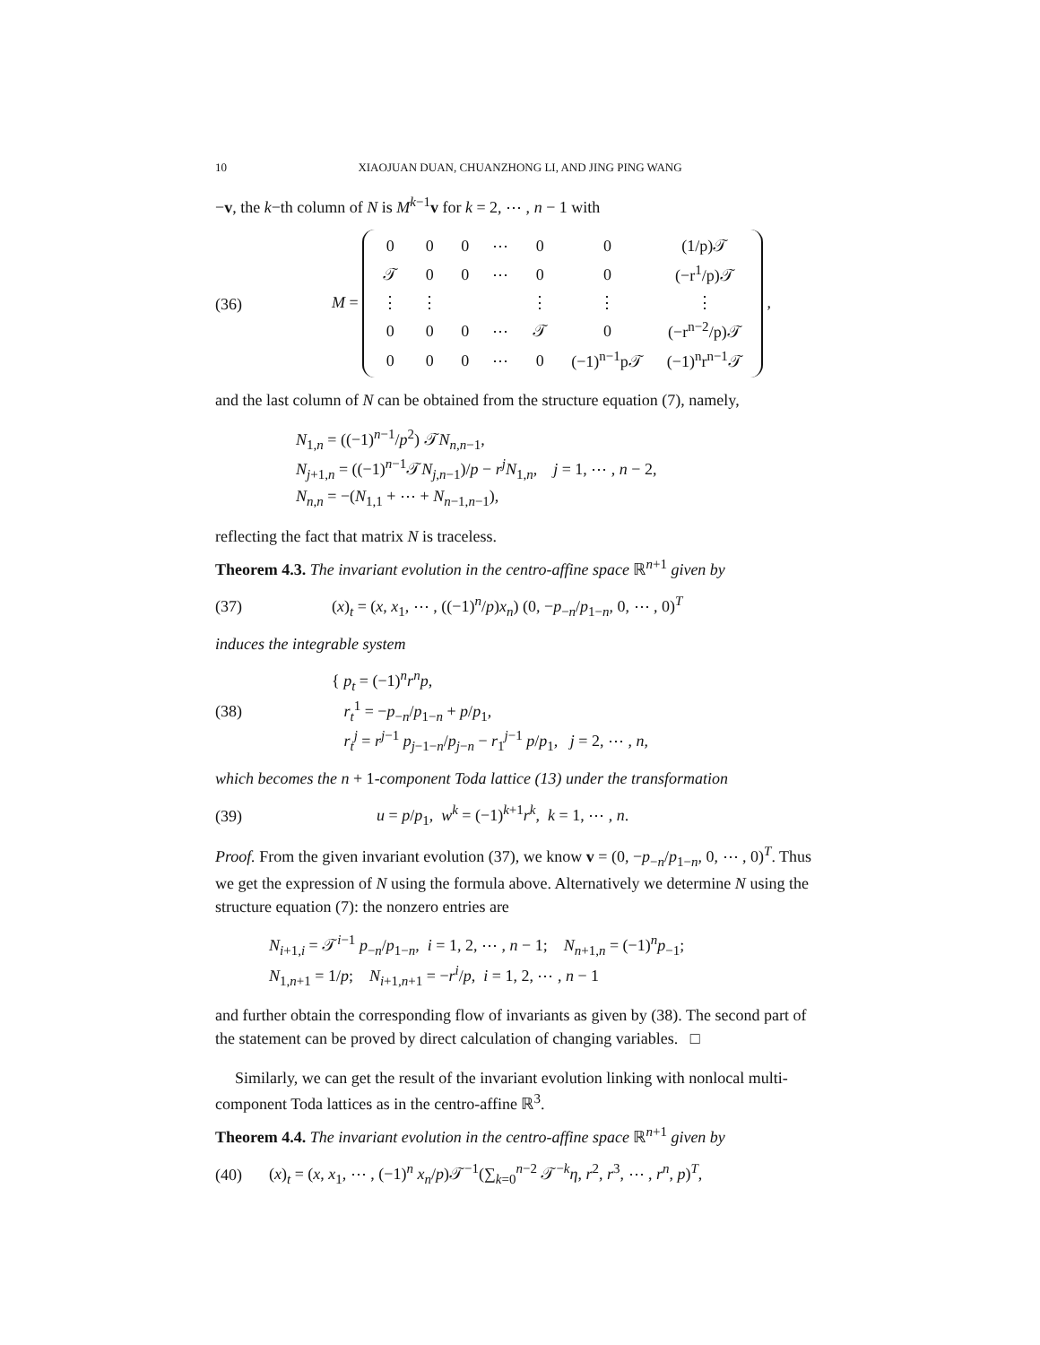10 XIAOJUAN DUAN, CHUANZHONG LI, AND JING PING WANG
−v, the k−th column of N is M<sup>k−1</sup>v for k = 2, ⋯ , n − 1 with
(36) M =
| 0 | 0 | 0 | ⋯ | 0 | 0 | (1/p)𝒯 |
| 𝒯 | 0 | 0 | ⋯ | 0 | 0 | (−r<sup>1</sup>/p)𝒯 |
| ⋮ | ⋮ | | | ⋮ | ⋮ | ⋮ |
| 0 | 0 | 0 | ⋯ | 𝒯 | 0 | (−r<sup>n−2</sup>/p)𝒯 |
| 0 | 0 | 0 | ⋯ | 0 | (−1)<sup>n−1</sup>p𝒯 | (−1)<sup>n</sup>r<sup>n−1</sup>𝒯 |
,
and the last column of N can be obtained from the structure equation (7), namely,
N<sub>1,n</sub> = ((−1)<sup>n−1</sup>/p<sup>2</sup>) 𝒯N<sub>n,n−1</sub>,
N<sub>j+1,n</sub> = ((−1)<sup>n−1</sup>𝒯N<sub>j,n−1</sub>)/p − r<sup>j</sup>N<sub>1,n</sub>, j = 1, ⋯ , n − 2,
N<sub>n,n</sub> = −(N<sub>1,1</sub> + ⋯ + N<sub>n−1,n−1</sub>),
reflecting the fact that matrix N is traceless.
Theorem 4.3. The invariant evolution in the centro-affine space ℝ<sup>n+1</sup> given by
(37) (x)<sub>t</sub> = (x, x<sub>1</sub>, ⋯ , ((−1)<sup>n</sup>/p)x<sub>n</sub>) (0, −p<sub>−n</sub>/p<sub>1−n</sub>, 0, ⋯ , 0)<sup>T</sup>
induces the integrable system
(38)
{ p<sub>t</sub> = (−1)<sup>n</sup>r<sup>n</sup>p,
r<sub>t</sub><sup>1</sup> = −p<sub>−n</sub>/p<sub>1−n</sub> + p/p<sub>1</sub>,
r<sub>t</sub><sup>j</sup> = r<sup>j−1</sup> p<sub>j−1−n</sub>/p<sub>j−n</sub> − r<sub>1</sub><sup>j−1</sup> p/p<sub>1</sub>, j = 2, ⋯ , n,
which becomes the n + 1-component Toda lattice (13) under the transformation
(39) u = p/p<sub>1</sub>, w<sup>k</sup> = (−1)<sup>k+1</sup>r<sup>k</sup>, k = 1, ⋯ , n.
Proof. From the given invariant evolution (37), we know v = (0, −p<sub>−n</sub>/p<sub>1−n</sub>, 0, ⋯ , 0)<sup>T</sup>. Thus we get the expression of N using the formula above. Alternatively we determine N using the structure equation (7): the nonzero entries are
N<sub>i+1,i</sub> = 𝒯<sup>i−1</sup> p<sub>−n</sub>/p<sub>1−n</sub>, i = 1, 2, ⋯ , n − 1; N<sub>n+1,n</sub> = (−1)<sup>n</sup>p<sub>−1</sub>;
N<sub>1,n+1</sub> = 1/p; N<sub>i+1,n+1</sub> = −r<sup>i</sup>/p, i = 1, 2, ⋯ , n − 1
and further obtain the corresponding flow of invariants as given by (38). The second part of the statement can be proved by direct calculation of changing variables. □
Similarly, we can get the result of the invariant evolution linking with nonlocal multi-component Toda lattices as in the centro-affine ℝ<sup>3</sup>.
Theorem 4.4. The invariant evolution in the centro-affine space ℝ<sup>n+1</sup> given by
(40) (x)<sub>t</sub> = (x, x<sub>1</sub>, ⋯ , (−1)<sup>n</sup> x<sub>n</sub>/p)𝒯<sup>−1</sup>(∑<sub>k=0</sub><sup>n−2</sup> 𝒯<sup>−k</sup>η, r<sup>2</sup>, r<sup>3</sup>, ⋯ , r<sup>n</sup>, p)<sup>T</sup>,